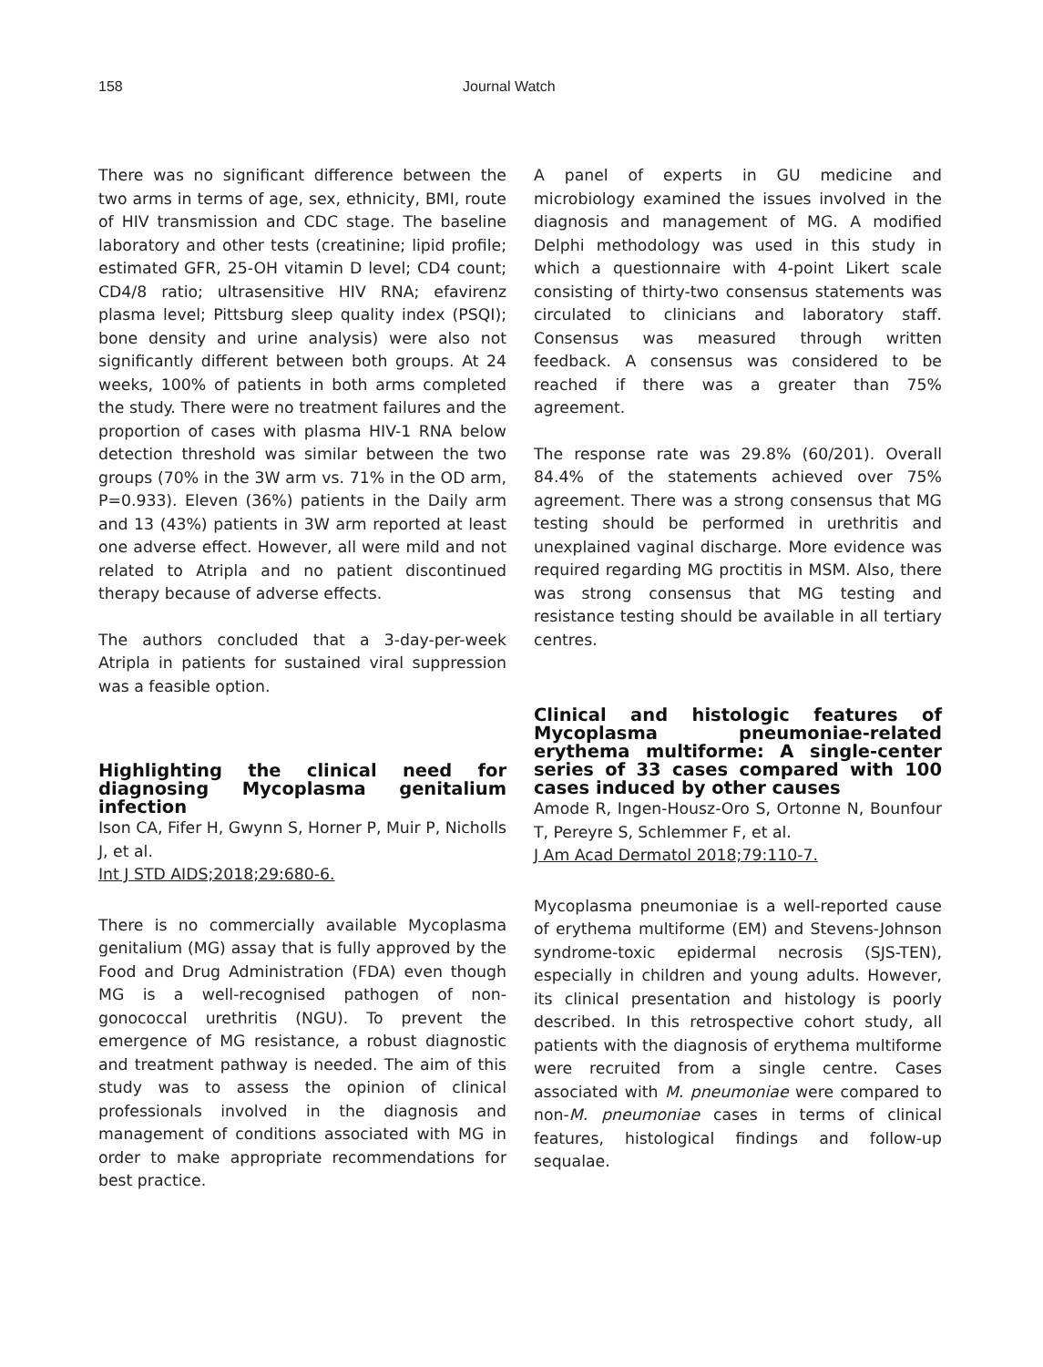158 Journal Watch
There was no significant difference between the two arms in terms of age, sex, ethnicity, BMI, route of HIV transmission and CDC stage. The baseline laboratory and other tests (creatinine; lipid profile; estimated GFR, 25-OH vitamin D level; CD4 count; CD4/8 ratio; ultrasensitive HIV RNA; efavirenz plasma level; Pittsburg sleep quality index (PSQI); bone density and urine analysis) were also not significantly different between both groups. At 24 weeks, 100% of patients in both arms completed the study. There were no treatment failures and the proportion of cases with plasma HIV-1 RNA below detection threshold was similar between the two groups (70% in the 3W arm vs. 71% in the OD arm, P=0.933). Eleven (36%) patients in the Daily arm and 13 (43%) patients in 3W arm reported at least one adverse effect. However, all were mild and not related to Atripla and no patient discontinued therapy because of adverse effects.
The authors concluded that a 3-day-per-week Atripla in patients for sustained viral suppression was a feasible option.
Highlighting the clinical need for diagnosing Mycoplasma genitalium infection
Ison CA, Fifer H, Gwynn S, Horner P, Muir P, Nicholls J, et al.
Int J STD AIDS;2018;29:680-6.
There is no commercially available Mycoplasma genitalium (MG) assay that is fully approved by the Food and Drug Administration (FDA) even though MG is a well-recognised pathogen of non-gonococcal urethritis (NGU). To prevent the emergence of MG resistance, a robust diagnostic and treatment pathway is needed. The aim of this study was to assess the opinion of clinical professionals involved in the diagnosis and management of conditions associated with MG in order to make appropriate recommendations for best practice.
A panel of experts in GU medicine and microbiology examined the issues involved in the diagnosis and management of MG. A modified Delphi methodology was used in this study in which a questionnaire with 4-point Likert scale consisting of thirty-two consensus statements was circulated to clinicians and laboratory staff. Consensus was measured through written feedback. A consensus was considered to be reached if there was a greater than 75% agreement.
The response rate was 29.8% (60/201). Overall 84.4% of the statements achieved over 75% agreement. There was a strong consensus that MG testing should be performed in urethritis and unexplained vaginal discharge. More evidence was required regarding MG proctitis in MSM. Also, there was strong consensus that MG testing and resistance testing should be available in all tertiary centres.
Clinical and histologic features of Mycoplasma pneumoniae-related erythema multiforme: A single-center series of 33 cases compared with 100 cases induced by other causes
Amode R, Ingen-Housz-Oro S, Ortonne N, Bounfour T, Pereyre S, Schlemmer F, et al.
J Am Acad Dermatol 2018;79:110-7.
Mycoplasma pneumoniae is a well-reported cause of erythema multiforme (EM) and Stevens-Johnson syndrome-toxic epidermal necrosis (SJS-TEN), especially in children and young adults. However, its clinical presentation and histology is poorly described. In this retrospective cohort study, all patients with the diagnosis of erythema multiforme were recruited from a single centre. Cases associated with M. pneumoniae were compared to non-M. pneumoniae cases in terms of clinical features, histological findings and follow-up sequalae.